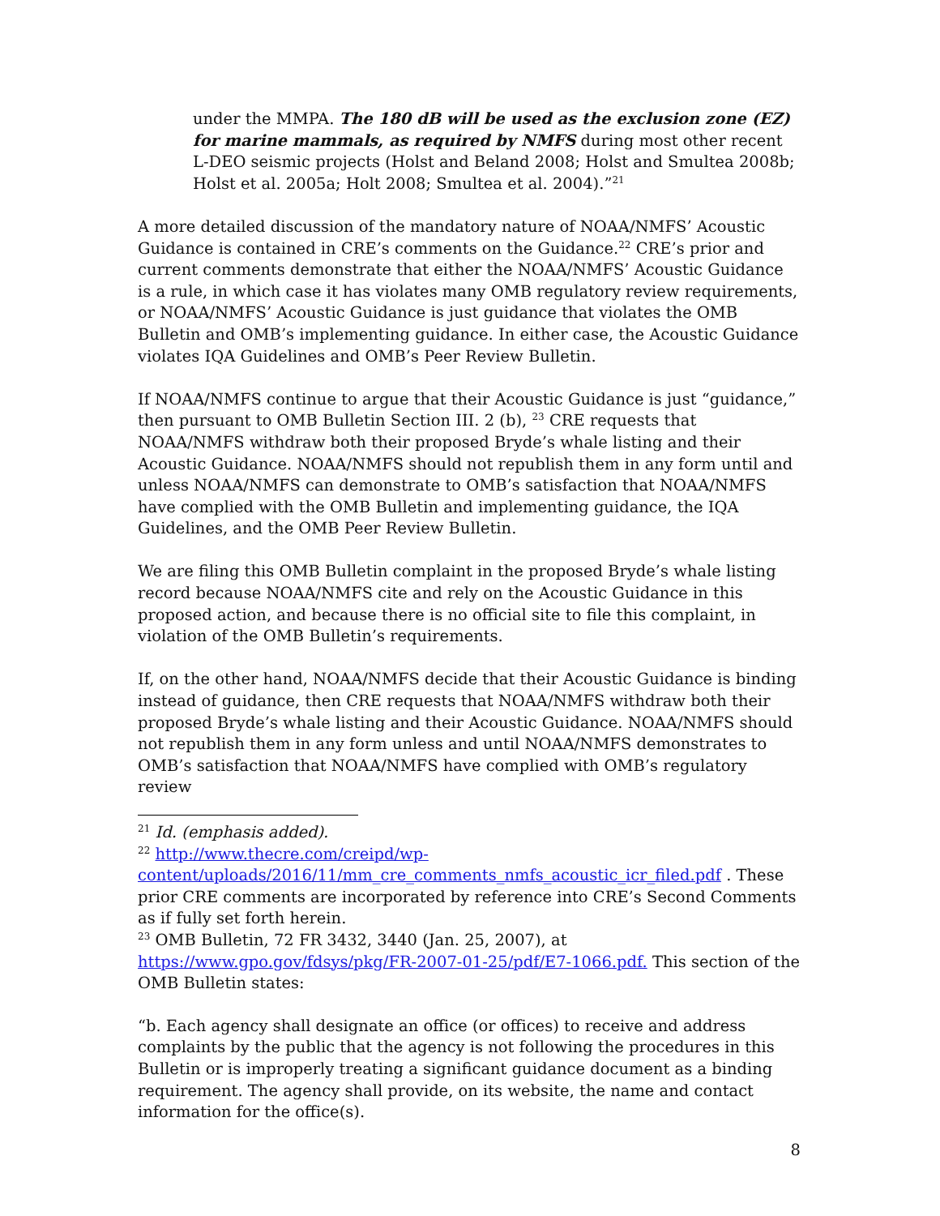under the MMPA. The 180 dB will be used as the exclusion zone (EZ) for marine mammals, as required by NMFS during most other recent L-DEO seismic projects (Holst and Beland 2008; Holst and Smultea 2008b; Holst et al. 2005a; Holt 2008; Smultea et al. 2004).”<sup>21</sup>
A more detailed discussion of the mandatory nature of NOAA/NMFS’ Acoustic Guidance is contained in CRE’s comments on the Guidance.<sup>22</sup> CRE’s prior and current comments demonstrate that either the NOAA/NMFS’ Acoustic Guidance is a rule, in which case it has violates many OMB regulatory review requirements, or NOAA/NMFS’ Acoustic Guidance is just guidance that violates the OMB Bulletin and OMB’s implementing guidance. In either case, the Acoustic Guidance violates IQA Guidelines and OMB’s Peer Review Bulletin.
If NOAA/NMFS continue to argue that their Acoustic Guidance is just “guidance,” then pursuant to OMB Bulletin Section III. 2 (b), <sup>23</sup> CRE requests that NOAA/NMFS withdraw both their proposed Bryde’s whale listing and their Acoustic Guidance. NOAA/NMFS should not republish them in any form until and unless NOAA/NMFS can demonstrate to OMB’s satisfaction that NOAA/NMFS have complied with the OMB Bulletin and implementing guidance, the IQA Guidelines, and the OMB Peer Review Bulletin.
We are filing this OMB Bulletin complaint in the proposed Bryde’s whale listing record because NOAA/NMFS cite and rely on the Acoustic Guidance in this proposed action, and because there is no official site to file this complaint, in violation of the OMB Bulletin’s requirements.
If, on the other hand, NOAA/NMFS decide that their Acoustic Guidance is binding instead of guidance, then CRE requests that NOAA/NMFS withdraw both their proposed Bryde’s whale listing and their Acoustic Guidance. NOAA/NMFS should not republish them in any form unless and until NOAA/NMFS demonstrates to OMB’s satisfaction that NOAA/NMFS have complied with OMB’s regulatory review
<sup>21</sup> Id. (emphasis added).
<sup>22</sup> http://www.thecre.com/creipd/wp-content/uploads/2016/11/mm_cre_comments_nmfs_acoustic_icr_filed.pdf . These prior CRE comments are incorporated by reference into CRE’s Second Comments as if fully set forth herein.
<sup>23</sup> OMB Bulletin, 72 FR 3432, 3440 (Jan. 25, 2007), at https://www.gpo.gov/fdsys/pkg/FR-2007-01-25/pdf/E7-1066.pdf. This section of the OMB Bulletin states:
“b. Each agency shall designate an office (or offices) to receive and address complaints by the public that the agency is not following the procedures in this Bulletin or is improperly treating a significant guidance document as a binding requirement. The agency shall provide, on its website, the name and contact information for the office(s).
8